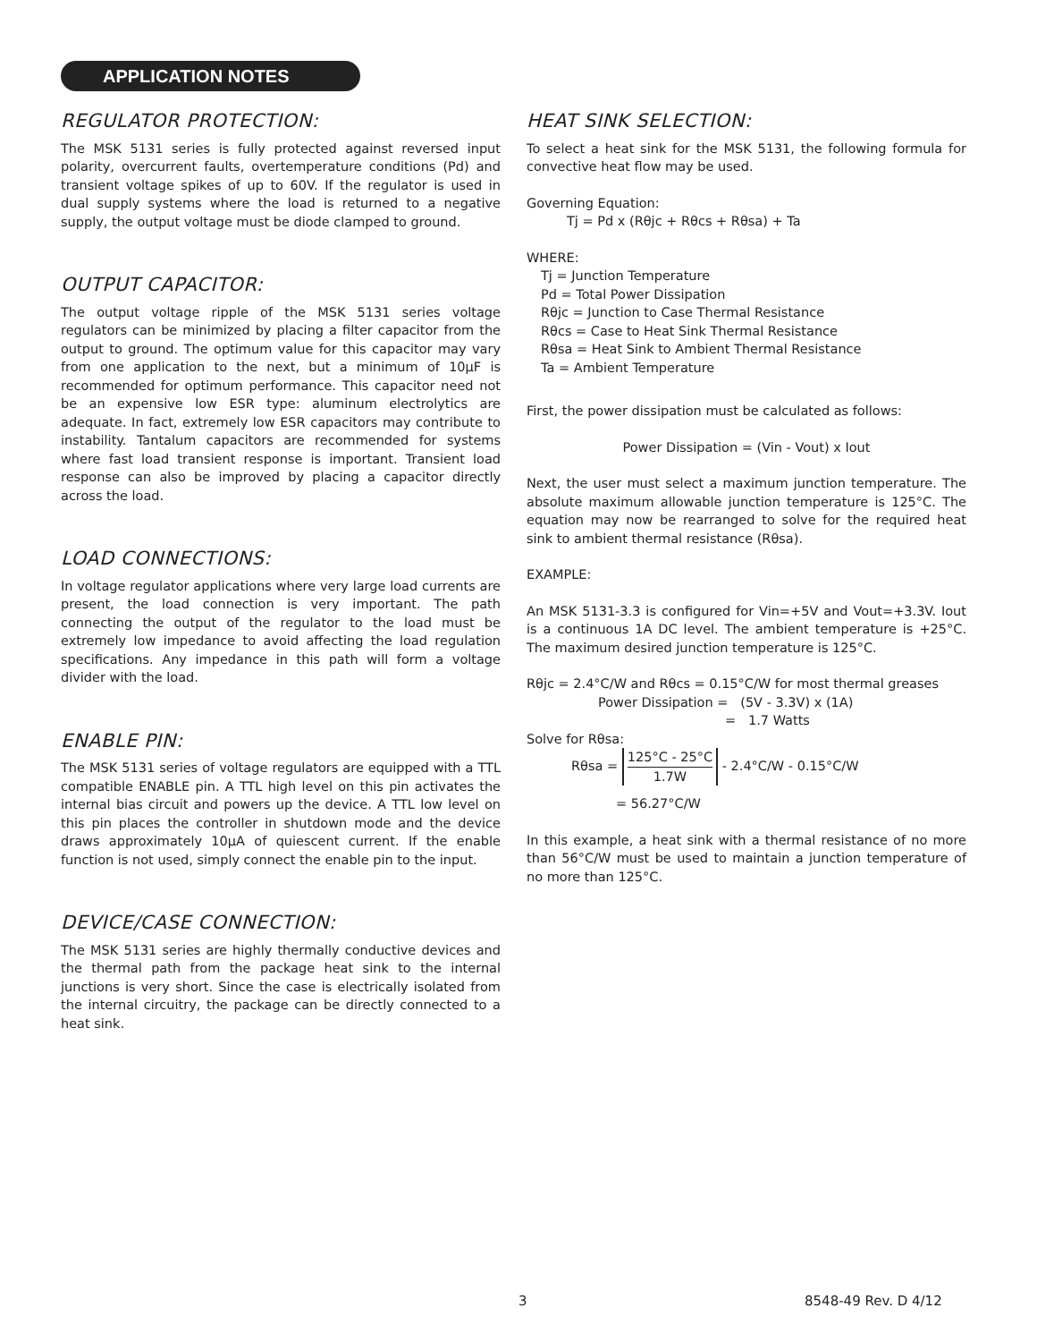APPLICATION NOTES
REGULATOR PROTECTION:
The MSK 5131 series is fully protected against reversed input polarity, overcurrent faults, overtemperature conditions (Pd) and transient voltage spikes of up to 60V. If the regulator is used in dual supply systems where the load is returned to a negative supply, the output voltage must be diode clamped to ground.
OUTPUT CAPACITOR:
The output voltage ripple of the MSK 5131 series voltage regulators can be minimized by placing a filter capacitor from the output to ground. The optimum value for this capacitor may vary from one application to the next, but a minimum of 10μF is recommended for optimum performance. This capacitor need not be an expensive low ESR type: aluminum electrolytics are adequate. In fact, extremely low ESR capacitors may contribute to instability. Tantalum capacitors are recommended for systems where fast load transient response is important. Transient load response can also be improved by placing a capacitor directly across the load.
LOAD CONNECTIONS:
In voltage regulator applications where very large load currents are present, the load connection is very important. The path connecting the output of the regulator to the load must be extremely low impedance to avoid affecting the load regulation specifications. Any impedance in this path will form a voltage divider with the load.
ENABLE PIN:
The MSK 5131 series of voltage regulators are equipped with a TTL compatible ENABLE pin. A TTL high level on this pin activates the internal bias circuit and powers up the device. A TTL low level on this pin places the controller in shutdown mode and the device draws approximately 10μA of quiescent current. If the enable function is not used, simply connect the enable pin to the input.
DEVICE/CASE CONNECTION:
The MSK 5131 series are highly thermally conductive devices and the thermal path from the package heat sink to the internal junctions is very short. Since the case is electrically isolated from the internal circuitry, the package can be directly connected to a heat sink.
HEAT SINK SELECTION:
To select a heat sink for the MSK 5131, the following formula for convective heat flow may be used.
Governing Equation:
Tj = Pd x (Rθjc + Rθcs + Rθsa) + Ta
WHERE:
Tj = Junction Temperature
Pd = Total Power Dissipation
Rθjc = Junction to Case Thermal Resistance
Rθcs = Case to Heat Sink Thermal Resistance
Rθsa = Heat Sink to Ambient Thermal Resistance
Ta = Ambient Temperature
First, the power dissipation must be calculated as follows:
Power Dissipation = (Vin - Vout) x Iout
Next, the user must select a maximum junction temperature. The absolute maximum allowable junction temperature is 125°C. The equation may now be rearranged to solve for the required heat sink to ambient thermal resistance (Rθsa).
EXAMPLE:
An MSK 5131-3.3 is configured for Vin=+5V and Vout=+3.3V. Iout is a continuous 1A DC level. The ambient temperature is +25°C. The maximum desired junction temperature is 125°C.
Rθjc = 2.4°C/W and Rθcs = 0.15°C/W for most thermal greases
Power Dissipation = (5V - 3.3V) x (1A)
= 1.7 Watts
Solve for Rθsa:
Rθsa = 125°C - 25°C 1.7W - 2.4°C/W - 0.15°C/W
= 56.27°C/W
In this example, a heat sink with a thermal resistance of no more than 56°C/W must be used to maintain a junction temperature of no more than 125°C.
3 8548-49 Rev. D 4/12